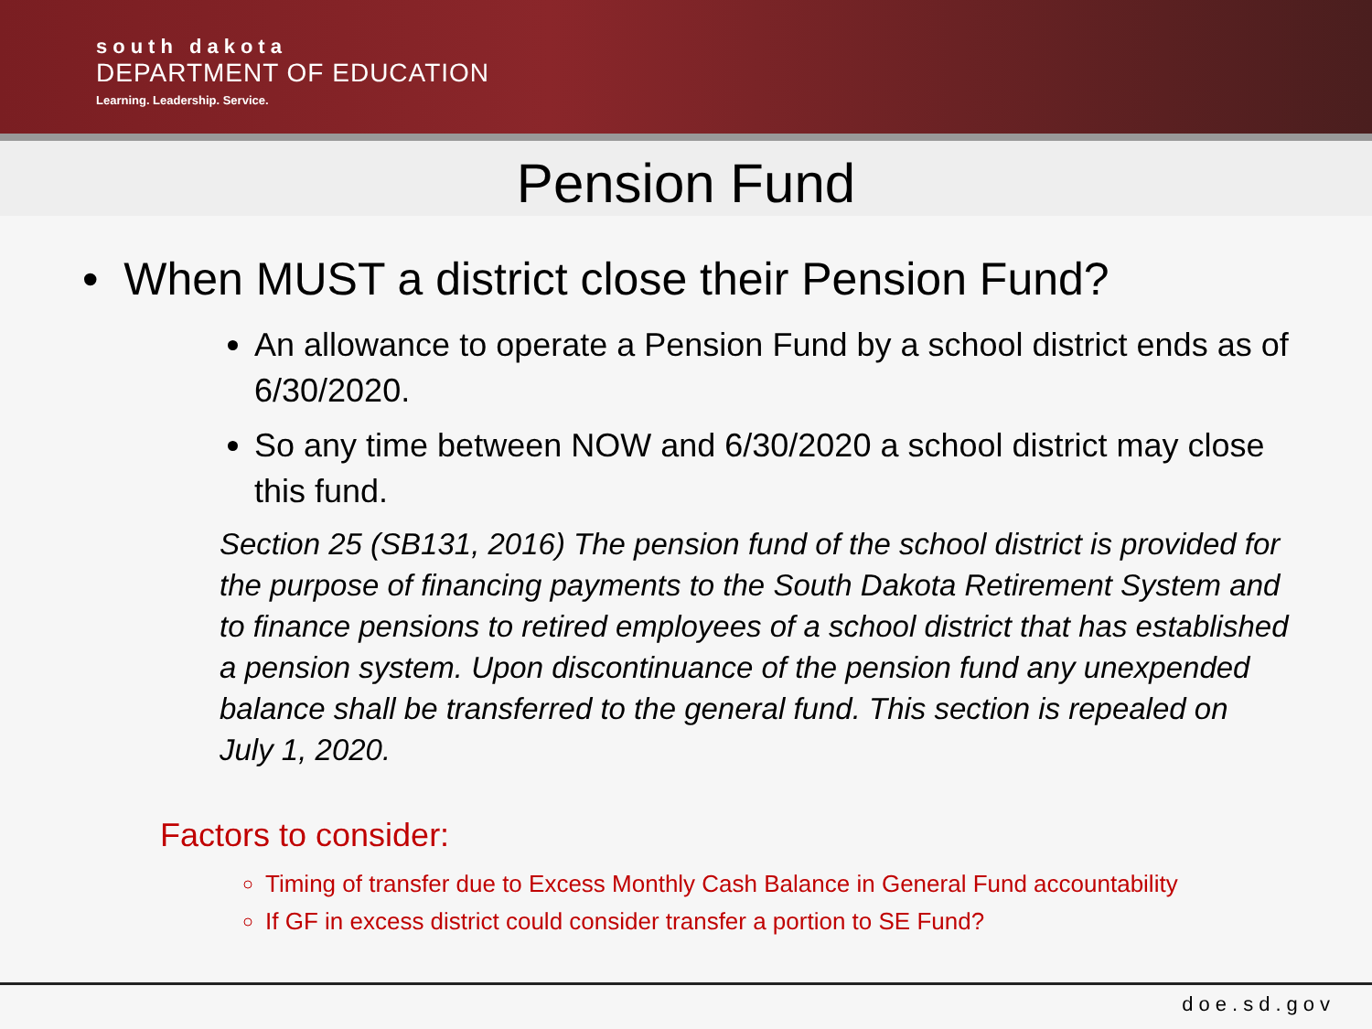south dakota
DEPARTMENT OF EDUCATION
Learning. Leadership. Service.
Pension Fund
• When MUST a district close their Pension Fund?
An allowance to operate a Pension Fund by a school district ends as of 6/30/2020.
So any time between NOW and 6/30/2020 a school district may close this fund.
Section 25 (SB131, 2016) The pension fund of the school district is provided for the purpose of financing payments to the South Dakota Retirement System and to finance pensions to retired employees of a school district that has established a pension system. Upon discontinuance of the pension fund any unexpended balance shall be transferred to the general fund. This section is repealed on July 1, 2020.
Factors to consider:
Timing of transfer due to Excess Monthly Cash Balance in General Fund accountability
If GF in excess district could consider transfer a portion to SE Fund?
doe.sd.gov